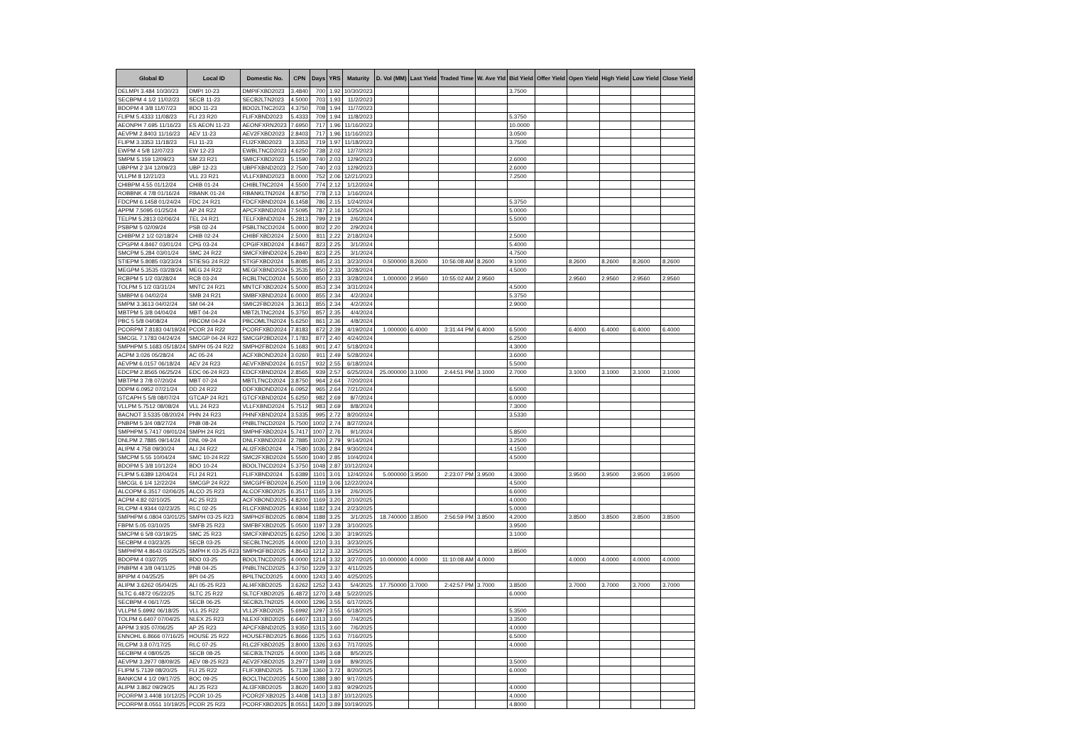| Global ID | Local ID | Domestic No. | CPN | Days | YRS | Maturity | D. Vol (MM) | Last Yield | Traded Time | W. Ave Yld | Bid Yield | Offer Yield | Open Yield | High Yield | Low Yield | Close Yield |
| --- | --- | --- | --- | --- | --- | --- | --- | --- | --- | --- | --- | --- | --- | --- | --- | --- |
| DELMPI 3.484 10/30/23 | DMPI 10-23 | DMPIFXBD2023 | 3.4840 | 700 | 1.92 | 10/30/2023 | | | | | 3.7500 | | | | | |
| SECBPM 4 1/2 11/02/23 | SECB 11-23 | SECB2LTN2023 | 4.5000 | 703 | 1.93 | 11/2/2023 | | | | | | | | | | |
| BDOPM 4 3/8 11/07/23 | BDO 11-23 | BDO2LTNC2023 | 4.3750 | 708 | 1.94 | 11/7/2023 | | | | | | | | | | |
| FLIPM 5.4333 11/08/23 | FLI 23 R20 | FLIFXBND2023 | 5.4333 | 709 | 1.94 | 11/8/2023 | | | | | 5.3750 | | | | | |
| AEONPH 7.695 11/16/23 | ES AEON 11-23 | AEONFXRN2023 | 7.6950 | 717 | 1.96 | 11/16/2023 | | | | | 10.0000 | | | | | |
| AEVPM 2.8403 11/16/23 | AEV 11-23 | AEV2FXBD2023 | 2.8403 | 717 | 1.96 | 11/16/2023 | | | | | 3.0500 | | | | | |
| FLIPM 3.3353 11/18/23 | FLI 11-23 | FLI2FXBD2023 | 3.3353 | 719 | 1.97 | 11/18/2023 | | | | | 3.7500 | | | | | |
| EWPM 4 5/8 12/07/23 | EW 12-23 | EWBLTNCD2023 | 4.6250 | 738 | 2.02 | 12/7/2023 | | | | | | | | | | |
| SMPM 5.159 12/09/23 | SM 23 R21 | SMICFXBD2023 | 5.1590 | 740 | 2.03 | 12/9/2023 | | | | | 2.6000 | | | | | |
| UBPPM 2 3/4 12/09/23 | UBP 12-23 | UBPFXBND2023 | 2.7500 | 740 | 2.03 | 12/9/2023 | | | | | 2.6000 | | | | | |
| VLLPM 8 12/21/23 | VLL 23 R21 | VLLFXBND2023 | 8.0000 | 752 | 2.06 | 12/21/2023 | | | | | 7.2500 | | | | | |
| CHIBPM 4.55 01/12/24 | CHIB 01-24 | CHIBLTNC2024 | 4.5500 | 774 | 2.12 | 1/12/2024 | | | | | | | | | | |
| ROBBNK 4 7/8 01/16/24 | RBANK 01-24 | RBANKLTN2024 | 4.8750 | 778 | 2.13 | 1/16/2024 | | | | | | | | | | |
| FDCPM 6.1458 01/24/24 | FDC 24 R21 | FDCFXBND2024 | 6.1458 | 786 | 2.15 | 1/24/2024 | | | | | 5.3750 | | | | | |
| APPM 7.5095 01/25/24 | AP 24 R22 | APCFXBND2024 | 7.5095 | 787 | 2.16 | 1/25/2024 | | | | | 5.0000 | | | | | |
| TELPM 5.2813 02/06/24 | TEL 24 R21 | TELFXBND2024 | 5.2813 | 799 | 2.19 | 2/6/2024 | | | | | 5.5000 | | | | | |
| PSBPM 5 02/09/24 | PSB 02-24 | PSBLTNCD2024 | 5.0000 | 802 | 2.20 | 2/9/2024 | | | | | | | | | | |
| CHIBPM 2 1/2 02/18/24 | CHIB 02-24 | CHIBFXBD2024 | 2.5000 | 811 | 2.22 | 2/18/2024 | | | | | 2.5000 | | | | | |
| CPGPM 4.8467 03/01/24 | CPG 03-24 | CPGIFXBD2024 | 4.8467 | 823 | 2.25 | 3/1/2024 | | | | | 5.4000 | | | | | |
| SMCPM 5.284 03/01/24 | SMC 24 R22 | SMCFXBND2024 | 5.2840 | 823 | 2.25 | 3/1/2024 | | | | | 4.7500 | | | | | |
| STIEPM 5.8085 03/23/24 | STIESG 24 R22 | STIGFXBD2024 | 5.8085 | 845 | 2.31 | 3/23/2024 | 0.500000 | 8.2600 | 10:56:08 AM | 8.2600 | 9.1000 | | 8.2600 | 8.2600 | 8.2600 | 8.2600 |
| MEGPM 5.3535 03/28/24 | MEG 24 R22 | MEGFXBND2024 | 5.3535 | 850 | 2.33 | 3/28/2024 | | | | | 4.5000 | | | | | |
| RCBPM 5 1/2 03/28/24 | RCB 03-24 | RCBLTNCD2024 | 5.5000 | 850 | 2.33 | 3/28/2024 | 1.000000 | 2.9560 | 10:55:02 AM | 2.9560 | | | 2.9560 | 2.9560 | 2.9560 | 2.9560 |
| TOLPM 5 1/2 03/31/24 | MNTC 24 R21 | MNTCFXBD2024 | 5.5000 | 853 | 2.34 | 3/31/2024 | | | | | 4.5000 | | | | | |
| SMBPM 6 04/02/24 | SMB 24 R21 | SMBFXBND2024 | 6.0000 | 855 | 2.34 | 4/2/2024 | | | | | 5.3750 | | | | | |
| SMPM 3.3613 04/02/24 | SM 04-24 | SMIC2FBD2024 | 3.3613 | 855 | 2.34 | 4/2/2024 | | | | | 2.9000 | | | | | |
| MBTPM 5 3/8 04/04/24 | MBT 04-24 | MBT2LTNC2024 | 5.3750 | 857 | 2.35 | 4/4/2024 | | | | | | | | | | |
| PBC 5 5/8 04/08/24 | PBCOM 04-24 | PBCOMLTN2024 | 5.6250 | 861 | 2.36 | 4/8/2024 | | | | | | | | | | |
| PCORPM 7.8183 04/19/24 | PCOR 24 R22 | PCORFXBD2024 | 7.8183 | 872 | 2.39 | 4/19/2024 | 1.000000 | 6.4000 | 3:31:44 PM | 6.4000 | 6.5000 | | 6.4000 | 6.4000 | 6.4000 | 6.4000 |
| SMCGL 7.1783 04/24/24 | SMCGP 04-24 R22 | SMCGP2BD2024 | 7.1783 | 877 | 2.40 | 4/24/2024 | | | | | 6.2500 | | | | | |
| SMPHPM 5.1683 05/18/24 | SMPH 05-24 R22 | SMPH2FBD2024 | 5.1683 | 901 | 2.47 | 5/18/2024 | | | | | 4.3000 | | | | | |
| ACPM 3.026 05/28/24 | AC 05-24 | ACFXBOND2024 | 3.0260 | 911 | 2.49 | 5/28/2024 | | | | | 3.6000 | | | | | |
| AEVPM 6.0157 06/18/24 | AEV 24 R23 | AEVFXBND2024 | 6.0157 | 932 | 2.55 | 6/18/2024 | | | | | 5.5000 | | | | | |
| EDCPM 2.8565 06/25/24 | EDC 06-24 R23 | EDCFXBND2024 | 2.8565 | 939 | 2.57 | 6/25/2024 | 25.000000 | 3.1000 | 2:44:51 PM | 3.1000 | 2.7000 | | 3.1000 | 3.1000 | 3.1000 | 3.1000 |
| MBTPM 3 7/8 07/20/24 | MBT 07-24 | MBTLTNCD2024 | 3.8750 | 964 | 2.64 | 7/20/2024 | | | | | | | | | | |
| DDPM 6.0952 07/21/24 | DD 24 R22 | DDFXBOND2024 | 6.0952 | 965 | 2.64 | 7/21/2024 | | | | | 6.5000 | | | | | |
| GTCAPH 5 5/8 08/07/24 | GTCAP 24 R21 | GTCFXBND2024 | 5.6250 | 982 | 2.69 | 8/7/2024 | | | | | 6.0000 | | | | | |
| VLLPM 5.7512 08/08/24 | VLL 24 R23 | VLLFXBND2024 | 5.7512 | 983 | 2.69 | 8/8/2024 | | | | | 7.3000 | | | | | |
| BACNOT 3.5335 08/20/24 | PHN 24 R23 | PHNFXBND2024 | 3.5335 | 995 | 2.72 | 8/20/2024 | | | | | 3.5330 | | | | | |
| PNBPM 5 3/4 08/27/24 | PNB 08-24 | PNBLTNCD2024 | 5.7500 | 1002 | 2.74 | 8/27/2024 | | | | | | | | | | |
| SMPHPM 5.7417 09/01/24 | SMPH 24 R21 | SMPHFXBD2024 | 5.7417 | 1007 | 2.76 | 9/1/2024 | | | | | 5.8500 | | | | | |
| DNLPM 2.7885 09/14/24 | DNL 09-24 | DNLFXBND2024 | 2.7885 | 1020 | 2.79 | 9/14/2024 | | | | | 3.2500 | | | | | |
| ALIPM 4.758 09/30/24 | ALI 24 R22 | ALI2FXBD2024 | 4.7580 | 1036 | 2.84 | 9/30/2024 | | | | | 4.1500 | | | | | |
| SMCPM 5.55 10/04/24 | SMC 10-24 R22 | SMC2FXBD2024 | 5.5500 | 1040 | 2.85 | 10/4/2024 | | | | | 4.5000 | | | | | |
| BDOPM 5 3/8 10/12/24 | BDO 10-24 | BDOLTNCD2024 | 5.3750 | 1048 | 2.87 | 10/12/2024 | | | | | | | | | | |
| FLIPM 5.6389 12/04/24 | FLI 24 R21 | FLIFXBND2024 | 5.6389 | 1101 | 3.01 | 12/4/2024 | 5.000000 | 3.9500 | 2:23:07 PM | 3.9500 | 4.3000 | | 3.9500 | 3.9500 | 3.9500 | 3.9500 |
| SMCGL 6 1/4 12/22/24 | SMCGP 24 R22 | SMCGPFBD2024 | 6.2500 | 1119 | 3.06 | 12/22/2024 | | | | | 4.5000 | | | | | |
| ALCOPM 6.3517 02/06/25 | ALCO 25 R23 | ALCOFXBD2025 | 6.3517 | 1165 | 3.19 | 2/6/2025 | | | | | 6.6000 | | | | | |
| ACPM 4.82 02/10/25 | AC 25 R23 | ACFXBOND2025 | 4.8200 | 1169 | 3.20 | 2/10/2025 | | | | | 4.0000 | | | | | |
| RLCPM 4.9344 02/23/25 | RLC 02-25 | RLCFXBND2025 | 4.9344 | 1182 | 3.24 | 2/23/2025 | | | | | 5.0000 | | | | | |
| SMPHPM 6.0804 03/01/25 | SMPH 03-25 R23 | SMPH2FBD2025 | 6.0804 | 1188 | 3.25 | 3/1/2025 | 18.740000 | 3.8500 | 2:56:59 PM | 3.8500 | 4.2000 | | 3.8500 | 3.8500 | 3.8500 | 3.8500 |
| FBPM 5.05 03/10/25 | SMFB 25 R23 | SMFBFXBD2025 | 5.0500 | 1197 | 3.28 | 3/10/2025 | | | | | 3.9500 | | | | | |
| SMCPM 6 5/8 03/19/25 | SMC 25 R23 | SMCFXBND2025 | 6.6250 | 1206 | 3.30 | 3/19/2025 | | | | | 3.1000 | | | | | |
| SECBPM 4 03/23/25 | SECB 03-25 | SECBLTNC2025 | 4.0000 | 1210 | 3.31 | 3/23/2025 | | | | | | | | | | |
| SMPHPM 4.8643 03/25/25 | SMPH K 03-25 R23 | SMPH3FBD2025 | 4.8643 | 1212 | 3.32 | 3/25/2025 | | | | | 3.8500 | | | | | |
| BDOPM 4 03/27/25 | BDO 03-25 | BDOLTNCD2025 | 4.0000 | 1214 | 3.32 | 3/27/2025 | 10.000000 | 4.0000 | 11:10:08 AM | 4.0000 | | | 4.0000 | 4.0000 | 4.0000 | 4.0000 |
| PNBPM 4 3/8 04/11/25 | PNB 04-25 | PNBLTNCD2025 | 4.3750 | 1229 | 3.37 | 4/11/2025 | | | | | | | | | | |
| BPIPM 4 04/25/25 | BPI 04-25 | BPILTNCD2025 | 4.0000 | 1243 | 3.40 | 4/25/2025 | | | | | | | | | | |
| ALIPM 3.6262 05/04/25 | ALI 05-25 R23 | ALI4FXBD2025 | 3.6262 | 1252 | 3.43 | 5/4/2025 | 17.750000 | 3.7000 | 2:42:57 PM | 3.7000 | 3.8500 | | 3.7000 | 3.7000 | 3.7000 | 3.7000 |
| SLTC 6.4872 05/22/25 | SLTC 25 R22 | SLTCFXBD2025 | 6.4872 | 1270 | 3.48 | 5/22/2025 | | | | | 6.0000 | | | | | |
| SECBPM 4 06/17/25 | SECB 06-25 | SECB2LTN2025 | 4.0000 | 1296 | 3.55 | 6/17/2025 | | | | | | | | | | |
| VLLPM 5.6992 06/18/25 | VLL 25 R22 | VLL2FXBD2025 | 5.6992 | 1297 | 3.55 | 6/18/2025 | | | | | 5.3500 | | | | | |
| TOLPM 6.6407 07/04/25 | NLEX 25 R23 | NLEXFXBD2025 | 6.6407 | 1313 | 3.60 | 7/4/2025 | | | | | 3.3500 | | | | | |
| APPM 3.935 07/06/25 | AP 25 R23 | APCFXBND2025 | 3.9350 | 1315 | 3.60 | 7/6/2025 | | | | | 4.0000 | | | | | |
| ENNOHL 6.8666 07/16/25 | HOUSE 25 R22 | HOUSEFBD2025 | 6.8666 | 1325 | 3.63 | 7/16/2025 | | | | | 6.5000 | | | | | |
| RLCPM 3.8 07/17/25 | RLC 07-25 | RLC2FXBD2025 | 3.8000 | 1326 | 3.63 | 7/17/2025 | | | | | 4.0000 | | | | | |
| SECBPM 4 08/05/25 | SECB 08-25 | SECB3LTN2025 | 4.0000 | 1345 | 3.68 | 8/5/2025 | | | | | | | | | | |
| AEVPM 3.2977 08/09/25 | AEV 08-25 R23 | AEV2FXBD2025 | 3.2977 | 1349 | 3.69 | 8/9/2025 | | | | | 3.5000 | | | | | |
| FLIPM 5.7139 08/20/25 | FLI 25 R22 | FLIFXBND2025 | 5.7139 | 1360 | 3.72 | 8/20/2025 | | | | | 6.0000 | | | | | |
| BANKCM 4 1/2 09/17/25 | BOC 09-25 | BOCLTNCD2025 | 4.5000 | 1388 | 3.80 | 9/17/2025 | | | | | | | | | | |
| ALIPM 3.862 09/29/25 | ALI 25 R23 | ALI3FXBD2025 | 3.8620 | 1400 | 3.83 | 9/29/2025 | | | | | 4.0000 | | | | | |
| PCORPM 3.4408 10/12/25 | PCOR 10-25 | PCOR2FXB2025 | 3.4408 | 1413 | 3.87 | 10/12/2025 | | | | | 4.0000 | | | | | |
| PCORPM 8.0551 10/19/25 | PCOR 25 R23 | PCORFXBD2025 | 8.0551 | 1420 | 3.89 | 10/19/2025 | | | | | 4.8000 | | | | | |